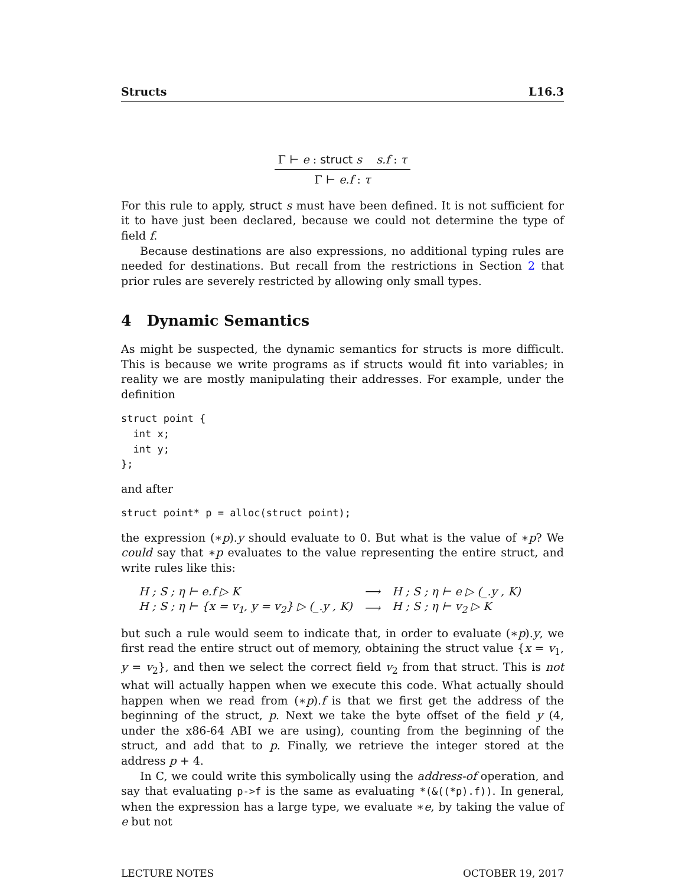Structs L16.3
Γ ⊢ e : struct s s.f : τ
Γ ⊢ e.f : τ
For this rule to apply, struct s must have been defined. It is not sufficient for it to have just been declared, because we could not determine the type of field f.
Because destinations are also expressions, no additional typing rules are needed for destinations. But recall from the restrictions in Section 2 that prior rules are severely restricted by allowing only small types.
4 Dynamic Semantics
As might be suspected, the dynamic semantics for structs is more difficult. This is because we write programs as if structs would fit into variables; in reality we are mostly manipulating their addresses. For example, under the definition
struct point {
  int x;
  int y;
};
and after
struct point* p = alloc(struct point);
the expression (∗p).y should evaluate to 0. But what is the value of ∗p? We could say that ∗p evaluates to the value representing the entire struct, and write rules like this:
| H ; S ; η ⊢ e.f ▷ K | ⟶ | H ; S ; η ⊢ e ▷ (_.y , K) |
| H ; S ; η ⊢ {x = v<sub>1</sub>, y = v<sub>2</sub>} ▷ (_.y , K) | ⟶ | H ; S ; η ⊢ v<sub>2</sub> ▷ K |
but such a rule would seem to indicate that, in order to evaluate (∗p).y, we first read the entire struct out of memory, obtaining the struct value {x = v<sub>1</sub>, y = v<sub>2</sub>}, and then we select the correct field v<sub>2</sub> from that struct. This is not what will actually happen when we execute this code. What actually should happen when we read from (∗p).f is that we first get the address of the beginning of the struct, p. Next we take the byte offset of the field y (4, under the x86-64 ABI we are using), counting from the beginning of the struct, and add that to p. Finally, we retrieve the integer stored at the address p + 4.
In C, we could write this symbolically using the address-of operation, and say that evaluating p->f is the same as evaluating *(&((*p).f)). In general, when the expression has a large type, we evaluate ∗e, by taking the value of e but not
LECTURE NOTES OCTOBER 19, 2017